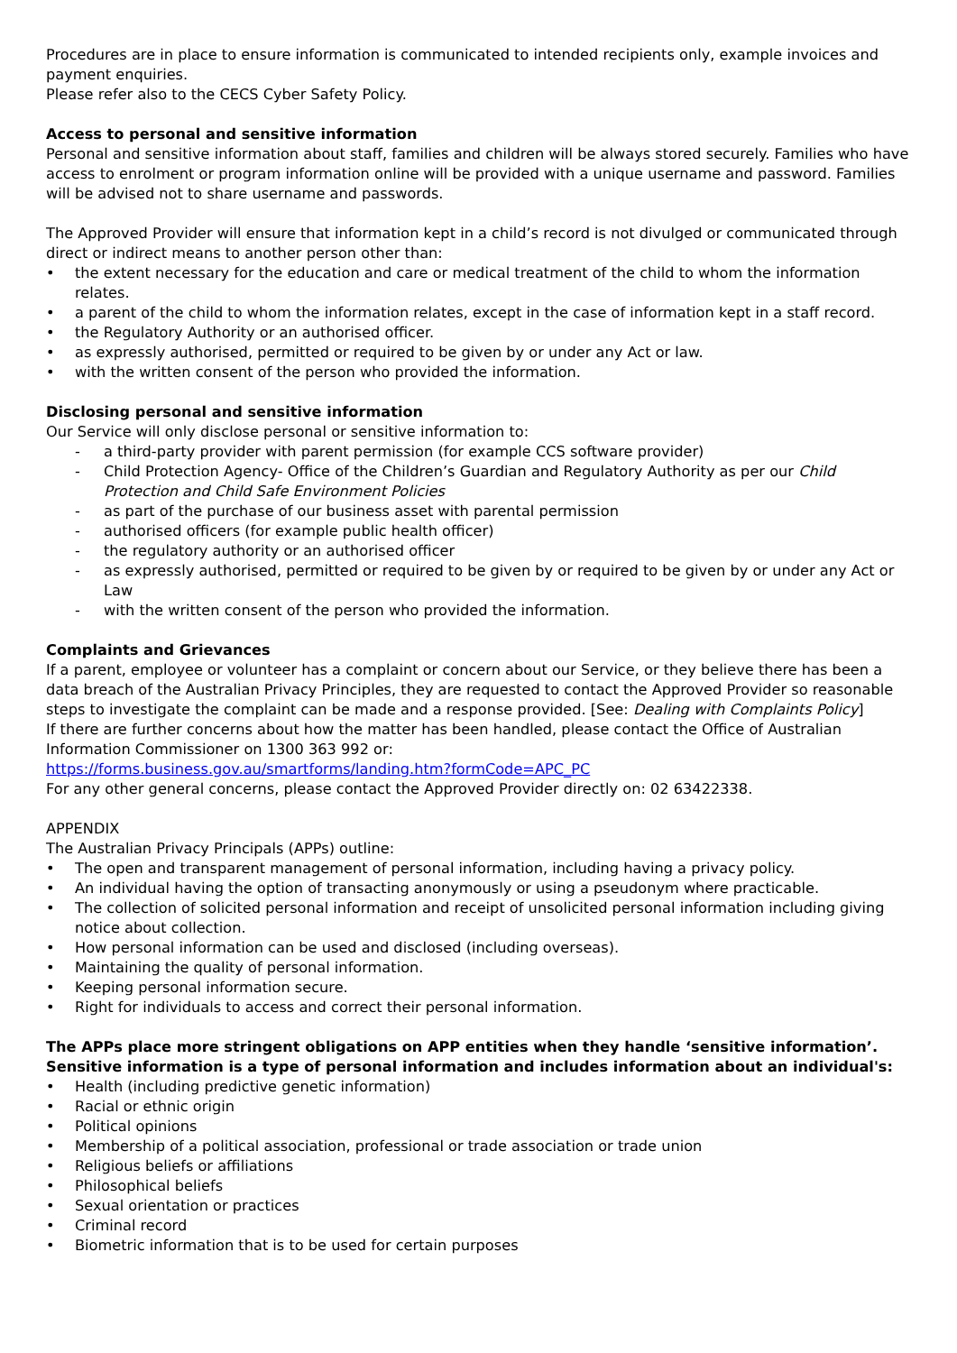Procedures are in place to ensure information is communicated to intended recipients only, example invoices and payment enquiries.
Please refer also to the CECS Cyber Safety Policy.
Access to personal and sensitive information
Personal and sensitive information about staff, families and children will be always stored securely. Families who have access to enrolment or program information online will be provided with a unique username and password. Families will be advised not to share username and passwords.
The Approved Provider will ensure that information kept in a child’s record is not divulged or communicated through direct or indirect means to another person other than:
• the extent necessary for the education and care or medical treatment of the child to whom the information relates.
• a parent of the child to whom the information relates, except in the case of information kept in a staff record.
• the Regulatory Authority or an authorised officer.
• as expressly authorised, permitted or required to be given by or under any Act or law.
• with the written consent of the person who provided the information.
Disclosing personal and sensitive information
Our Service will only disclose personal or sensitive information to:
- a third-party provider with parent permission (for example CCS software provider)
- Child Protection Agency- Office of the Children’s Guardian and Regulatory Authority as per our Child Protection and Child Safe Environment Policies
- as part of the purchase of our business asset with parental permission
- authorised officers (for example public health officer)
- the regulatory authority or an authorised officer
- as expressly authorised, permitted or required to be given by or required to be given by or under any Act or Law
- with the written consent of the person who provided the information.
Complaints and Grievances
If a parent, employee or volunteer has a complaint or concern about our Service, or they believe there has been a data breach of the Australian Privacy Principles, they are requested to contact the Approved Provider so reasonable steps to investigate the complaint can be made and a response provided. [See: Dealing with Complaints Policy]
If there are further concerns about how the matter has been handled, please contact the Office of Australian Information Commissioner on 1300 363 992 or:
https://forms.business.gov.au/smartforms/landing.htm?formCode=APC_PC
For any other general concerns, please contact the Approved Provider directly on: 02 63422338.
APPENDIX
The Australian Privacy Principals (APPs) outline:
• The open and transparent management of personal information, including having a privacy policy.
• An individual having the option of transacting anonymously or using a pseudonym where practicable.
• The collection of solicited personal information and receipt of unsolicited personal information including giving notice about collection.
• How personal information can be used and disclosed (including overseas).
• Maintaining the quality of personal information.
• Keeping personal information secure.
• Right for individuals to access and correct their personal information.
The APPs place more stringent obligations on APP entities when they handle ‘sensitive information’. Sensitive information is a type of personal information and includes information about an individual's:
• Health (including predictive genetic information)
• Racial or ethnic origin
• Political opinions
• Membership of a political association, professional or trade association or trade union
• Religious beliefs or affiliations
• Philosophical beliefs
• Sexual orientation or practices
• Criminal record
• Biometric information that is to be used for certain purposes